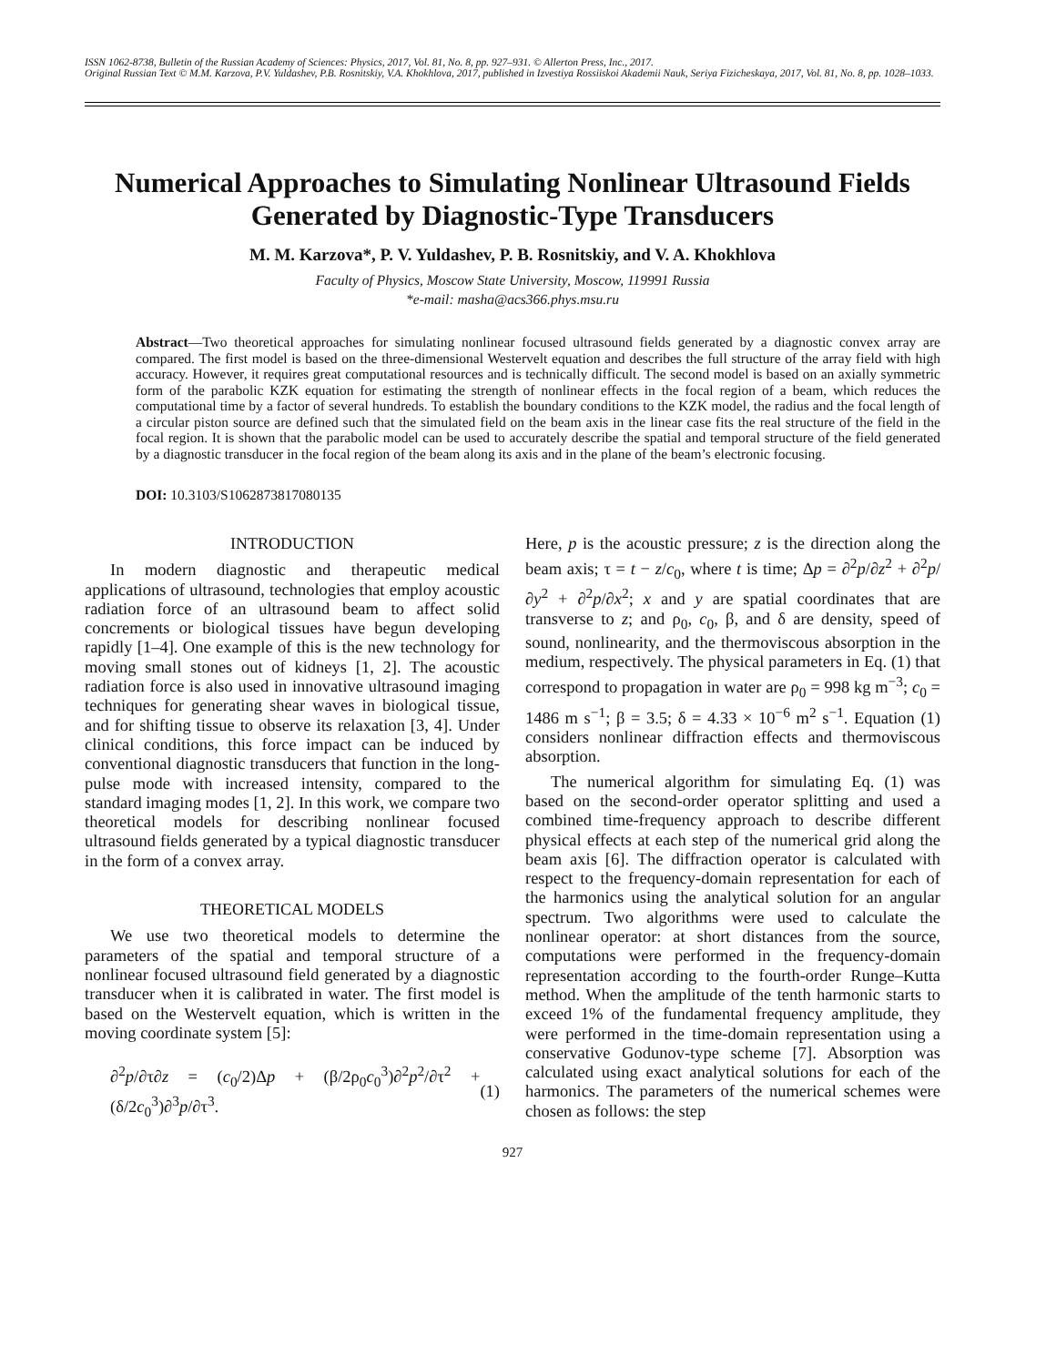ISSN 1062-8738, Bulletin of the Russian Academy of Sciences: Physics, 2017, Vol. 81, No. 8, pp. 927–931. © Allerton Press, Inc., 2017.
Original Russian Text © M.M. Karzova, P.V. Yuldashev, P.B. Rosnitskiy, V.A. Khokhlova, 2017, published in Izvestiya Rossiiskoi Akademii Nauk, Seriya Fizicheskaya, 2017, Vol. 81, No. 8, pp. 1028–1033.
Numerical Approaches to Simulating Nonlinear Ultrasound Fields Generated by Diagnostic-Type Transducers
M. M. Karzova*, P. V. Yuldashev, P. B. Rosnitskiy, and V. A. Khokhlova
Faculty of Physics, Moscow State University, Moscow, 119991 Russia
*e-mail: masha@acs366.phys.msu.ru
Abstract—Two theoretical approaches for simulating nonlinear focused ultrasound fields generated by a diagnostic convex array are compared. The first model is based on the three-dimensional Westervelt equation and describes the full structure of the array field with high accuracy. However, it requires great computational resources and is technically difficult. The second model is based on an axially symmetric form of the parabolic KZK equation for estimating the strength of nonlinear effects in the focal region of a beam, which reduces the computational time by a factor of several hundreds. To establish the boundary conditions to the KZK model, the radius and the focal length of a circular piston source are defined such that the simulated field on the beam axis in the linear case fits the real structure of the field in the focal region. It is shown that the parabolic model can be used to accurately describe the spatial and temporal structure of the field generated by a diagnostic transducer in the focal region of the beam along its axis and in the plane of the beam’s electronic focusing.
DOI: 10.3103/S1062873817080135
INTRODUCTION
In modern diagnostic and therapeutic medical applications of ultrasound, technologies that employ acoustic radiation force of an ultrasound beam to affect solid concrements or biological tissues have begun developing rapidly [1–4]. One example of this is the new technology for moving small stones out of kidneys [1, 2]. The acoustic radiation force is also used in innovative ultrasound imaging techniques for generating shear waves in biological tissue, and for shifting tissue to observe its relaxation [3, 4]. Under clinical conditions, this force impact can be induced by conventional diagnostic transducers that function in the long-pulse mode with increased intensity, compared to the standard imaging modes [1, 2]. In this work, we compare two theoretical models for describing nonlinear focused ultrasound fields generated by a typical diagnostic transducer in the form of a convex array.
THEORETICAL MODELS
We use two theoretical models to determine the parameters of the spatial and temporal structure of a nonlinear focused ultrasound field generated by a diagnostic transducer when it is calibrated in water. The first model is based on the Westervelt equation, which is written in the moving coordinate system [5]:
∂<sup>2</sup>p/∂τ∂z = (c<sub>0</sub>/2)Δp + (β/2ρ<sub>0</sub>c<sub>0</sub><sup>3</sup>)∂<sup>2</sup>p<sup>2</sup>/∂τ<sup>2</sup> + (δ/2c<sub>0</sub><sup>3</sup>)∂<sup>3</sup>p/∂τ<sup>3</sup>. (1)
Here, p is the acoustic pressure; z is the direction along the beam axis; τ = t − z/c<sub>0</sub>, where t is time; Δp = ∂<sup>2</sup>p/∂z<sup>2</sup> + ∂<sup>2</sup>p/∂y<sup>2</sup> + ∂<sup>2</sup>p/∂x<sup>2</sup>; x and y are spatial coordinates that are transverse to z; and ρ<sub>0</sub>, c<sub>0</sub>, β, and δ are density, speed of sound, nonlinearity, and the thermoviscous absorption in the medium, respectively. The physical parameters in Eq. (1) that correspond to propagation in water are ρ<sub>0</sub> = 998 kg m<sup>−3</sup>; c<sub>0</sub> = 1486 m s<sup>−1</sup>; β = 3.5; δ = 4.33 × 10<sup>−6</sup> m<sup>2</sup> s<sup>−1</sup>. Equation (1) considers nonlinear diffraction effects and thermoviscous absorption.
The numerical algorithm for simulating Eq. (1) was based on the second-order operator splitting and used a combined time-frequency approach to describe different physical effects at each step of the numerical grid along the beam axis [6]. The diffraction operator is calculated with respect to the frequency-domain representation for each of the harmonics using the analytical solution for an angular spectrum. Two algorithms were used to calculate the nonlinear operator: at short distances from the source, computations were performed in the frequency-domain representation according to the fourth-order Runge–Kutta method. When the amplitude of the tenth harmonic starts to exceed 1% of the fundamental frequency amplitude, they were performed in the time-domain representation using a conservative Godunov-type scheme [7]. Absorption was calculated using exact analytical solutions for each of the harmonics. The parameters of the numerical schemes were chosen as follows: the step
927